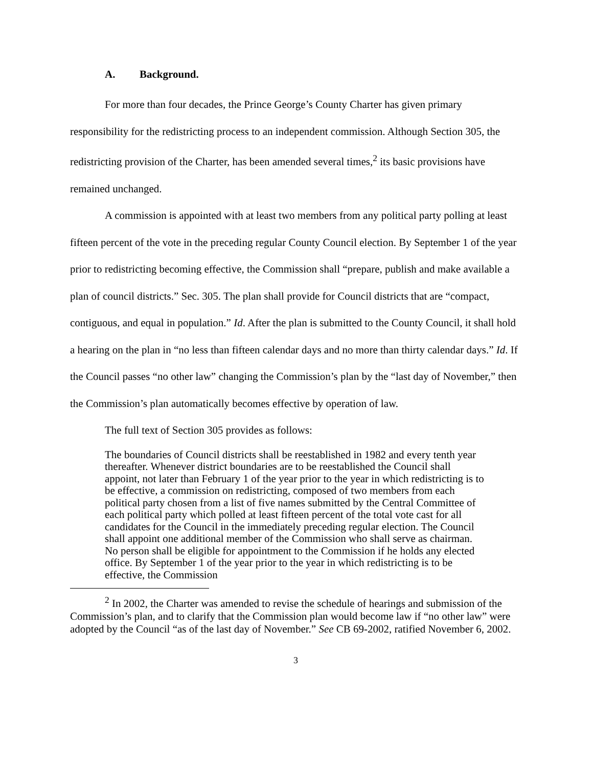A. Background.
For more than four decades, the Prince George’s County Charter has given primary responsibility for the redistricting process to an independent commission. Although Section 305, the redistricting provision of the Charter, has been amended several times,<sup>2</sup> its basic provisions have remained unchanged.
A commission is appointed with at least two members from any political party polling at least fifteen percent of the vote in the preceding regular County Council election. By September 1 of the year prior to redistricting becoming effective, the Commission shall “prepare, publish and make available a plan of council districts.” Sec. 305. The plan shall provide for Council districts that are “compact, contiguous, and equal in population.” Id. After the plan is submitted to the County Council, it shall hold a hearing on the plan in “no less than fifteen calendar days and no more than thirty calendar days.” Id. If the Council passes “no other law” changing the Commission’s plan by the “last day of November,” then the Commission’s plan automatically becomes effective by operation of law.
The full text of Section 305 provides as follows:
The boundaries of Council districts shall be reestablished in 1982 and every tenth year thereafter. Whenever district boundaries are to be reestablished the Council shall appoint, not later than February 1 of the year prior to the year in which redistricting is to be effective, a commission on redistricting, composed of two members from each political party chosen from a list of five names submitted by the Central Committee of each political party which polled at least fifteen percent of the total vote cast for all candidates for the Council in the immediately preceding regular election. The Council shall appoint one additional member of the Commission who shall serve as chairman. No person shall be eligible for appointment to the Commission if he holds any elected office. By September 1 of the year prior to the year in which redistricting is to be effective, the Commission
<sup>2</sup> In 2002, the Charter was amended to revise the schedule of hearings and submission of the Commission’s plan, and to clarify that the Commission plan would become law if “no other law” were adopted by the Council “as of the last day of November.” See CB 69-2002, ratified November 6, 2002.
3